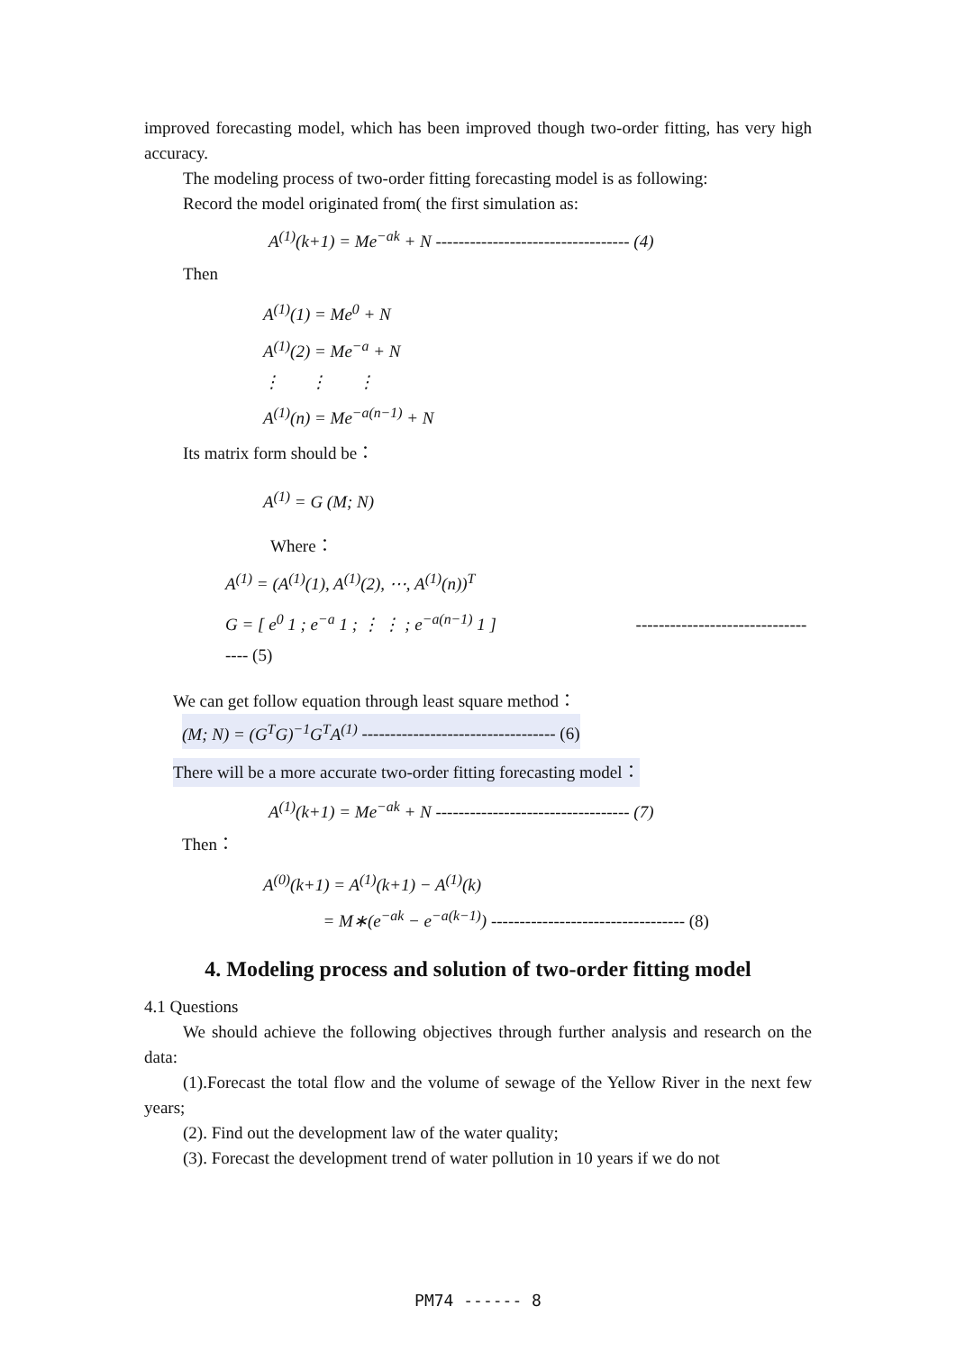improved forecasting model, which has been improved though two-order fitting, has very high accuracy.
The modeling process of two-order fitting forecasting model is as following:
Record the model originated from( the first simulation as:
A<sup>(1)</sup>(k+1) = Me<sup>−ak</sup> + N ---------------------------------- (4)
Then
A<sup>(1)</sup>(1) = Me<sup>0</sup> + N
A<sup>(1)</sup>(2) = Me<sup>−a</sup> + N
⋮ ⋮ ⋮
A<sup>(1)</sup>(n) = Me<sup>−a(n−1)</sup> + N
Its matrix form should be：
A<sup>(1)</sup> = G (M; N)
Where：
A<sup>(1)</sup> = (A<sup>(1)</sup>(1), A<sup>(1)</sup>(2), ⋯, A<sup>(1)</sup>(n))<sup>T</sup>
G = [ e<sup>0</sup> 1 ; e<sup>−a</sup> 1 ; ⋮ ⋮ ; e<sup>−a(n−1)</sup> 1 ] ---------------------------------- (5)
We can get follow equation through least square method：
(M; N) = (G<sup>T</sup>G)<sup>−1</sup>G<sup>T</sup>A<sup>(1)</sup> ---------------------------------- (6)
There will be a more accurate two-order fitting forecasting model：
A<sup>(1)</sup>(k+1) = Me<sup>−ak</sup> + N ---------------------------------- (7)
Then：
A<sup>(0)</sup>(k+1) = A<sup>(1)</sup>(k+1) − A<sup>(1)</sup>(k)
= M∗(e<sup>−ak</sup> − e<sup>−a(k−1)</sup>) ---------------------------------- (8)
4. Modeling process and solution of two-order fitting model
4.1 Questions
We should achieve the following objectives through further analysis and research on the data:
(1).Forecast the total flow and the volume of sewage of the Yellow River in the next few years;
(2). Find out the development law of the water quality;
(3). Forecast the development trend of water pollution in 10 years if we do not
PM74 ------ 8